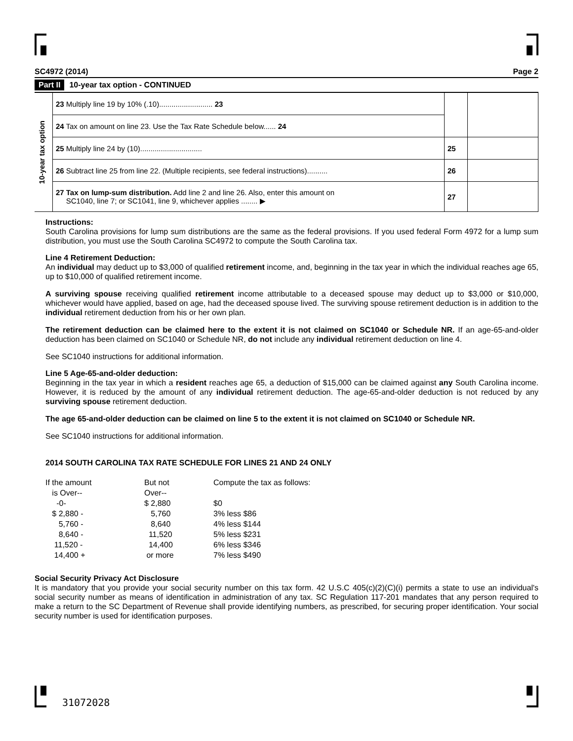SC4972 (2014) Page 2
Part II 10-year tax option - CONTINUED
| 10-year tax option | 23 Multiply line 19 by 10% (.10).......................... 23 | | |
| | 24 Tax on amount on line 23. Use the Tax Rate Schedule below...... 24 | | |
| | 25 Multiply line 24 by (10).............................. | 25 | |
| | 26 Subtract line 25 from line 22. (Multiple recipients, see federal instructions).......... | 26 | |
| | 27 Tax on lump-sum distribution. Add line 2 and line 26. Also, enter this amount on SC1040, line 7; or SC1041, line 9, whichever applies ........ ▶ | 27 | |
Instructions:
South Carolina provisions for lump sum distributions are the same as the federal provisions. If you used federal Form 4972 for a lump sum distribution, you must use the South Carolina SC4972 to compute the South Carolina tax.
Line 4 Retirement Deduction:
An individual may deduct up to $3,000 of qualified retirement income, and, beginning in the tax year in which the individual reaches age 65, up to $10,000 of qualified retirement income.
A surviving spouse receiving qualified retirement income attributable to a deceased spouse may deduct up to $3,000 or $10,000, whichever would have applied, based on age, had the deceased spouse lived. The surviving spouse retirement deduction is in addition to the individual retirement deduction from his or her own plan.
The retirement deduction can be claimed here to the extent it is not claimed on SC1040 or Schedule NR. If an age-65-and-older deduction has been claimed on SC1040 or Schedule NR, do not include any individual retirement deduction on line 4.
See SC1040 instructions for additional information.
Line 5 Age-65-and-older deduction:
Beginning in the tax year in which a resident reaches age 65, a deduction of $15,000 can be claimed against any South Carolina income. However, it is reduced by the amount of any individual retirement deduction. The age-65-and-older deduction is not reduced by any surviving spouse retirement deduction.
The age 65-and-older deduction can be claimed on line 5 to the extent it is not claimed on SC1040 or Schedule NR.
See SC1040 instructions for additional information.
2014 SOUTH CAROLINA TAX RATE SCHEDULE FOR LINES 21 AND 24 ONLY
| If the amount is Over-- | But not Over-- | Compute the tax as follows: |
| -0- | $ 2,880 | $0 |
| $ 2,880 - | 5,760 | 3% less $86 |
| 5,760 - | 8,640 | 4% less $144 |
| 8,640 - | 11,520 | 5% less $231 |
| 11,520 - | 14,400 | 6% less $346 |
| 14,400 + | or more | 7% less $490 |
Social Security Privacy Act Disclosure
It is mandatory that you provide your social security number on this tax form. 42 U.S.C 405(c)(2)(C)(i) permits a state to use an individual's social security number as means of identification in administration of any tax. SC Regulation 117-201 mandates that any person required to make a return to the SC Department of Revenue shall provide identifying numbers, as prescribed, for securing proper identification. Your social security number is used for identification purposes.
31072028